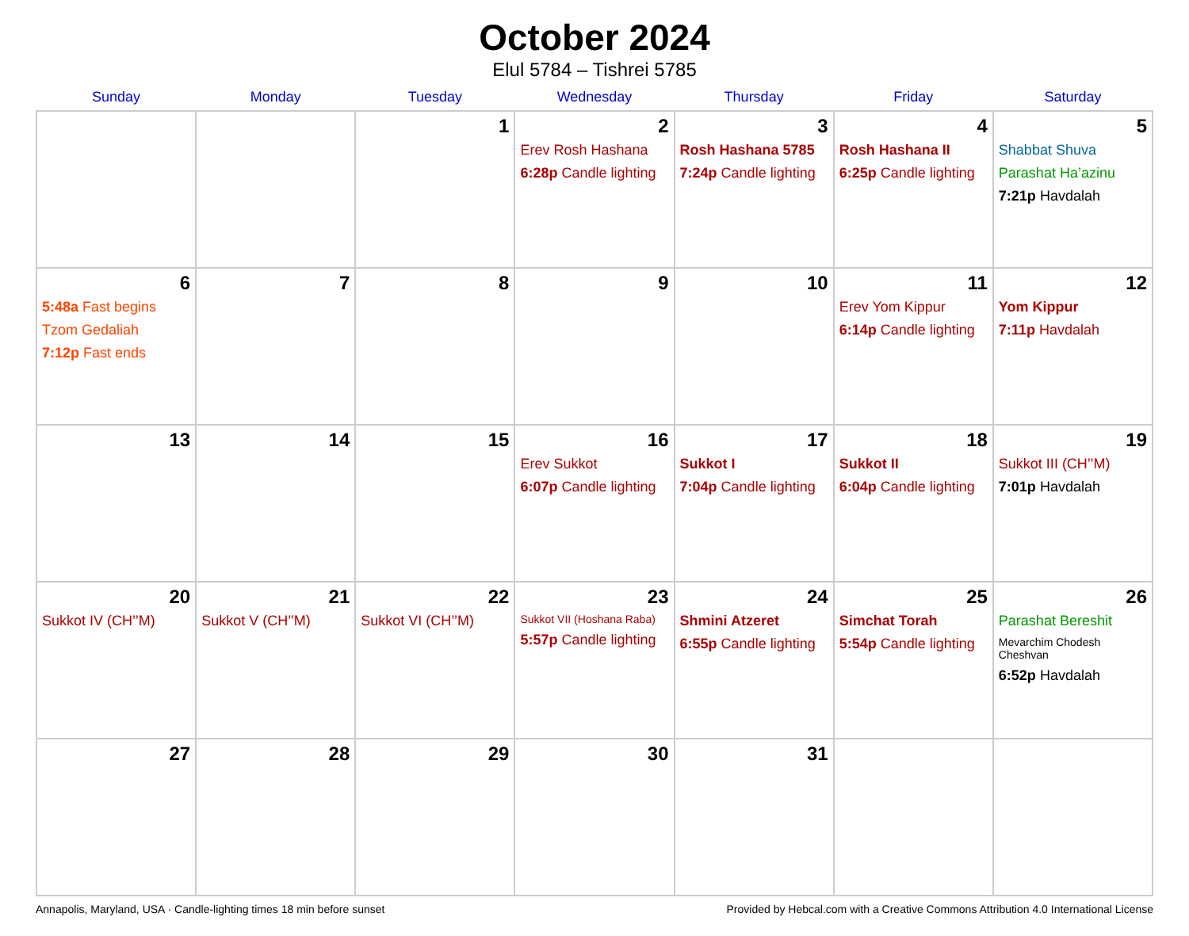October 2024
Elul 5784 – Tishrei 5785
| Sunday | Monday | Tuesday | Wednesday | Thursday | Friday | Saturday |
| --- | --- | --- | --- | --- | --- | --- |
| | | 1 | 2 Erev Rosh Hashana 6:28p Candle lighting | 3 Rosh Hashana 5785 7:24p Candle lighting | 4 Rosh Hashana II 6:25p Candle lighting | 5 Shabbat Shuva Parashat Ha’azinu 7:21p Havdalah |
| 6 5:48a Fast begins Tzom Gedaliah 7:12p Fast ends | 7 | 8 | 9 | 10 | 11 Erev Yom Kippur 6:14p Candle lighting | 12 Yom Kippur 7:11p Havdalah |
| 13 | 14 | 15 | 16 Erev Sukkot 6:07p Candle lighting | 17 Sukkot I 7:04p Candle lighting | 18 Sukkot II 6:04p Candle lighting | 19 Sukkot III (CH’’M) 7:01p Havdalah |
| 20 Sukkot IV (CH’’M) | 21 Sukkot V (CH’’M) | 22 Sukkot VI (CH’’M) | 23 Sukkot VII (Hoshana Raba) 5:57p Candle lighting | 24 Shmini Atzeret 6:55p Candle lighting | 25 Simchat Torah 5:54p Candle lighting | 26 Parashat Bereshit Mevarchim Chodesh Cheshvan 6:52p Havdalah |
| 27 | 28 | 29 | 30 | 31 | | |
Annapolis, Maryland, USA · Candle-lighting times 18 min before sunset Provided by Hebcal.com with a Creative Commons Attribution 4.0 International License